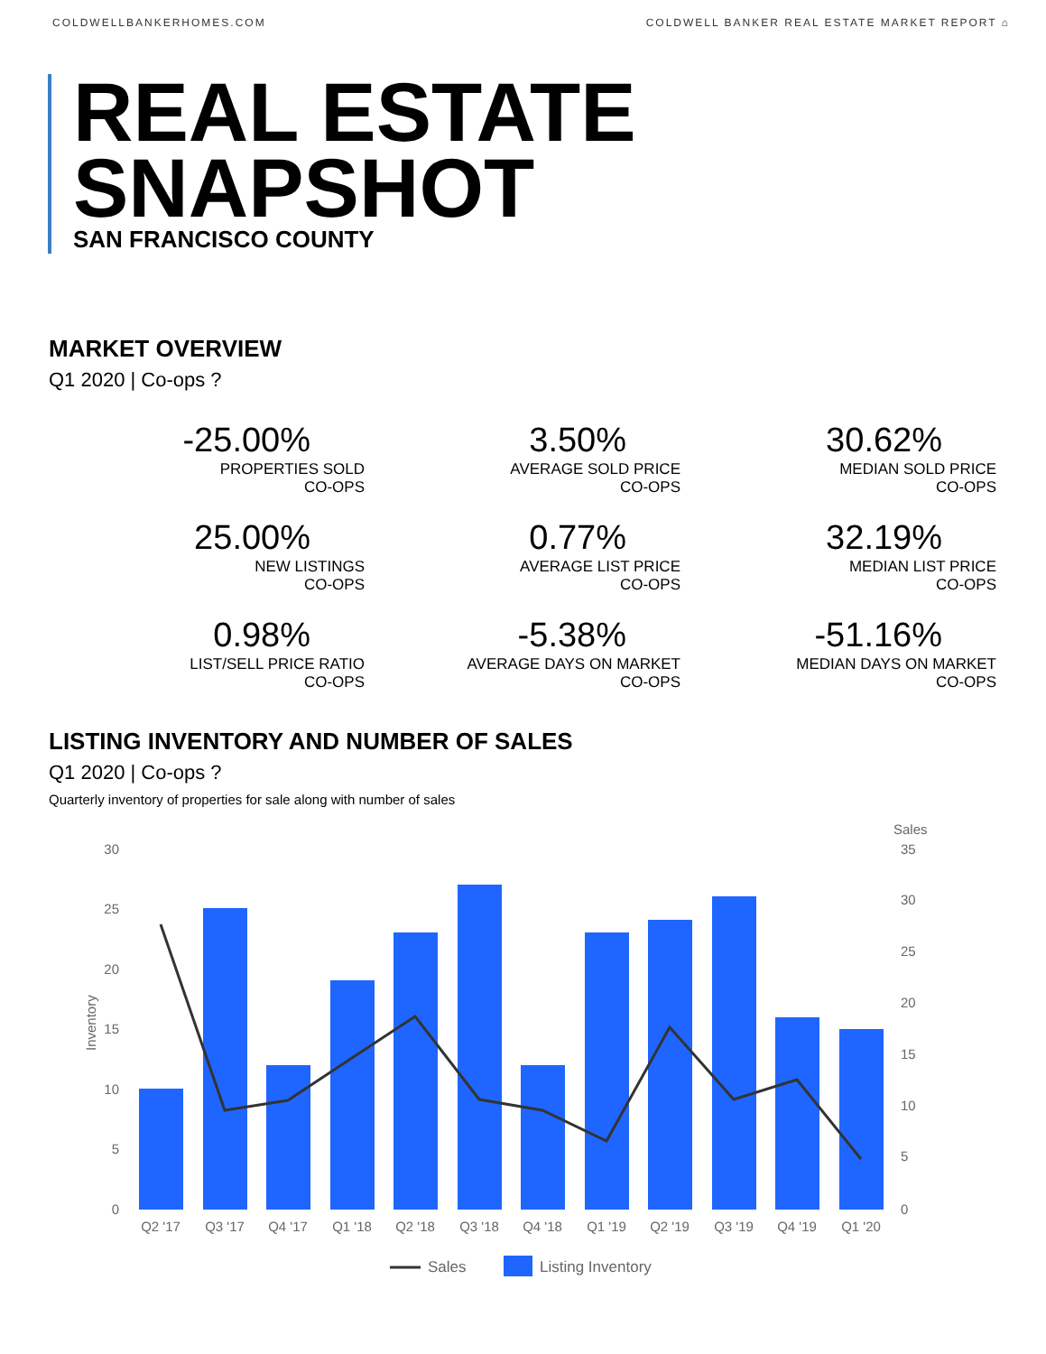COLDWELLBANKERHOMES.COM COLDWELL BANKER REAL ESTATE MARKET REPORT ⌂
REAL ESTATE
SNAPSHOT
SAN FRANCISCO COUNTY
MARKET OVERVIEW
Q1 2020 | Co-ops ?
-25.00%
PROPERTIES SOLD
CO-OPS
3.50%
AVERAGE SOLD PRICE
CO-OPS
30.62%
MEDIAN SOLD PRICE
CO-OPS
25.00%
NEW LISTINGS
CO-OPS
0.77%
AVERAGE LIST PRICE
CO-OPS
32.19%
MEDIAN LIST PRICE
CO-OPS
0.98%
LIST/SELL PRICE RATIO
CO-OPS
-5.38%
AVERAGE DAYS ON MARKET
CO-OPS
-51.16%
MEDIAN DAYS ON MARKET
CO-OPS
LISTING INVENTORY AND NUMBER OF SALES
Q1 2020 | Co-ops ?
Quarterly inventory of properties for sale along with number of sales
Sales
30
25
20
15
10
5
0
35
30
25
20
15
10
5
0
Inventory
Q2 '17
Q3 '17
Q4 '17
Q1 '18
Q2 '18
Q3 '18
Q4 '18
Q1 '19
Q2 '19
Q3 '19
Q4 '19
Q1 '20
Sales
Listing Inventory